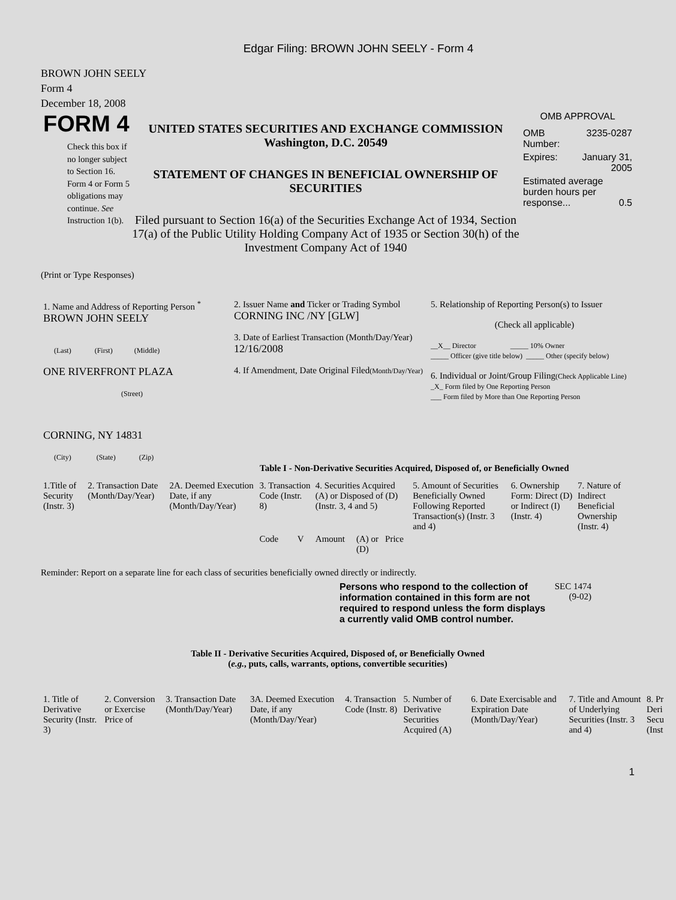Edgar Filing: BROWN JOHN SEELY - Form 4
BROWN JOHN SEELY
Form 4
December 18, 2008
FORM 4
Check this box if no longer subject to Section 16. Form 4 or Form 5 obligations may continue. See Instruction 1(b).
UNITED STATES SECURITIES AND EXCHANGE COMMISSION
Washington, D.C. 20549
STATEMENT OF CHANGES IN BENEFICIAL OWNERSHIP OF SECURITIES
Filed pursuant to Section 16(a) of the Securities Exchange Act of 1934, Section 17(a) of the Public Utility Holding Company Act of 1935 or Section 30(h) of the Investment Company Act of 1940
OMB APPROVAL
| OMB Number: | 3235-0287 |
| Expires: | January 31, 2005 |
| Estimated average burden hours per response... 0.5 | |
(Print or Type Responses)
| 1. Name and Address of Reporting Person <sup>*</sup> BROWN JOHN SEELY (Last) (First) (Middle) ONE RIVERFRONT PLAZA (Street) CORNING, NY 14831 (City) (State) (Zip) | 2. Issuer Name and Ticker or Trading Symbol CORNING INC /NY [GLW] 3. Date of Earliest Transaction (Month/Day/Year) 12/16/2008 4. If Amendment, Date Original Filed (Month/Day/Year) | 5. Relationship of Reporting Person(s) to Issuer (Check all applicable) __X__ Director _____ 10% Owner _____ Officer (give title below) _____ Other (specify below) 6. Individual or Joint/Group Filing (Check Applicable Line) _X_ Form filed by One Reporting Person ___ Form filed by More than One Reporting Person |
Table I - Non-Derivative Securities Acquired, Disposed of, or Beneficially Owned
| 1.Title of Security (Instr. 3) | 2. Transaction Date (Month/Day/Year) | 2A. Deemed Execution Date, if any (Month/Day/Year) | 3. Transaction Code (Instr. 8) | | 4. Securities Acquired (A) or Disposed of (D) (Instr. 3, 4 and 5) | | | 5. Amount of Securities Beneficially Owned Following Reported Transaction(s) (Instr. 3 and 4) | 6. Ownership Form: Direct (D) or Indirect (I) (Instr. 4) | 7. Nature of Indirect Beneficial Ownership (Instr. 4) |
| --- | --- | --- | --- | --- | --- | --- | --- | --- | --- | --- |
| | | | Code | V | Amount | (A) or (D) | Price | | | |
Reminder: Report on a separate line for each class of securities beneficially owned directly or indirectly.
Persons who respond to the collection of information contained in this form are not required to respond unless the form displays a currently valid OMB control number.
SEC 1474 (9-02)
Table II - Derivative Securities Acquired, Disposed of, or Beneficially Owned
(e.g., puts, calls, warrants, options, convertible securities)
| 1. Title of Derivative Security (Instr. 3) | 2. Conversion or Exercise Price of | 3. Transaction Date (Month/Day/Year) | 3A. Deemed Execution Date, if any (Month/Day/Year) | 4. Transaction Code (Instr. 8) | 5. Number of Derivative Securities Acquired (A) | 6. Date Exercisable and Expiration Date (Month/Day/Year) | 7. Title and Amount of Underlying Securities (Instr. 3 and 4) | 8. Pr Deri Secu (Inst |
| --- | --- | --- | --- | --- | --- | --- | --- | --- |
1